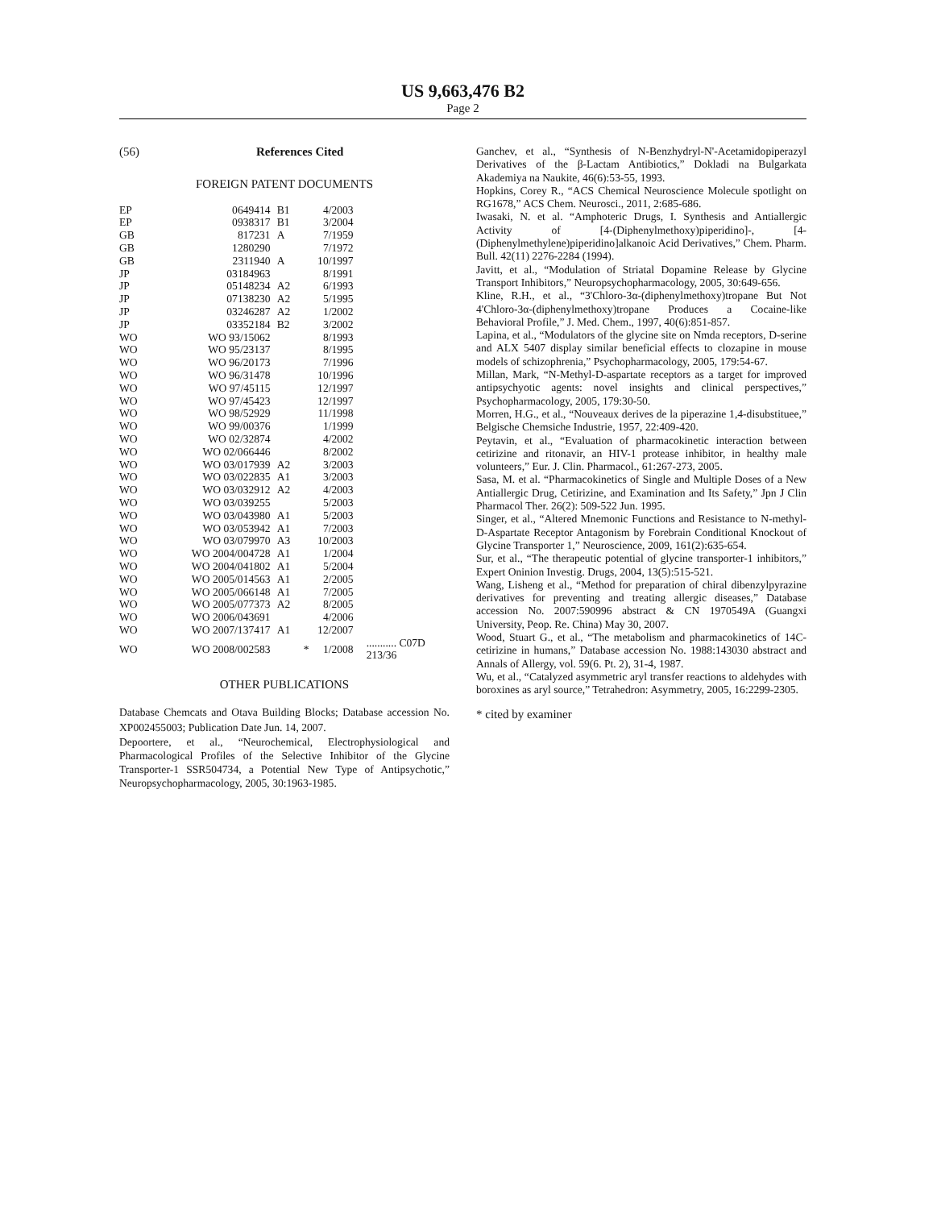US 9,663,476 B2
Page 2
(56) References Cited
FOREIGN PATENT DOCUMENTS
| EP | 0649414 | B1 | 4/2003 | |
| EP | 0938317 | B1 | 3/2004 | |
| GB | 817231 | A | 7/1959 | |
| GB | 1280290 | | 7/1972 | |
| GB | 2311940 | A | 10/1997 | |
| JP | 03184963 | | 8/1991 | |
| JP | 05148234 | A2 | 6/1993 | |
| JP | 07138230 | A2 | 5/1995 | |
| JP | 03246287 | A2 | 1/2002 | |
| JP | 03352184 | B2 | 3/2002 | |
| WO | WO 93/15062 | | 8/1993 | |
| WO | WO 95/23137 | | 8/1995 | |
| WO | WO 96/20173 | | 7/1996 | |
| WO | WO 96/31478 | | 10/1996 | |
| WO | WO 97/45115 | | 12/1997 | |
| WO | WO 97/45423 | | 12/1997 | |
| WO | WO 98/52929 | | 11/1998 | |
| WO | WO 99/00376 | | 1/1999 | |
| WO | WO 02/32874 | | 4/2002 | |
| WO | WO 02/066446 | | 8/2002 | |
| WO | WO 03/017939 | A2 | 3/2003 | |
| WO | WO 03/022835 | A1 | 3/2003 | |
| WO | WO 03/032912 | A2 | 4/2003 | |
| WO | WO 03/039255 | | 5/2003 | |
| WO | WO 03/043980 | A1 | 5/2003 | |
| WO | WO 03/053942 | A1 | 7/2003 | |
| WO | WO 03/079970 | A3 | 10/2003 | |
| WO | WO 2004/004728 | A1 | 1/2004 | |
| WO | WO 2004/041802 | A1 | 5/2004 | |
| WO | WO 2005/014563 | A1 | 2/2005 | |
| WO | WO 2005/066148 | A1 | 7/2005 | |
| WO | WO 2005/077373 | A2 | 8/2005 | |
| WO | WO 2006/043691 | | 4/2006 | |
| WO | WO 2007/137417 | A1 | 12/2007 | |
| WO | WO 2008/002583 | * | 1/2008 | ........... C07D 213/36 |
OTHER PUBLICATIONS
Database Chemcats and Otava Building Blocks; Database accession No. XP002455003; Publication Date Jun. 14, 2007.
Depoortere, et al., “Neurochemical, Electrophysiological and Pharmacological Profiles of the Selective Inhibitor of the Glycine Transporter-1 SSR504734, a Potential New Type of Antipsychotic,” Neuropsychopharmacology, 2005, 30:1963-1985.
Ganchev, et al., “Synthesis of N-Benzhydryl-N'-Acetamidopiperazyl Derivatives of the β-Lactam Antibiotics,” Dokladi na Bulgarkata Akademiya na Naukite, 46(6):53-55, 1993.
Hopkins, Corey R., “ACS Chemical Neuroscience Molecule spotlight on RG1678,” ACS Chem. Neurosci., 2011, 2:685-686.
Iwasaki, N. et al. “Amphoteric Drugs, I. Synthesis and Antiallergic Activity of [4-(Diphenylmethoxy)piperidino]-, [4-(Diphenylmethylene)piperidino]alkanoic Acid Derivatives,” Chem. Pharm. Bull. 42(11) 2276-2284 (1994).
Javitt, et al., “Modulation of Striatal Dopamine Release by Glycine Transport Inhibitors,” Neuropsychopharmacology, 2005, 30:649-656.
Kline, R.H., et al., “3'Chloro-3α-(diphenylmethoxy)tropane But Not 4'Chloro-3α-(diphenylmethoxy)tropane Produces a Cocaine-like Behavioral Profile,” J. Med. Chem., 1997, 40(6):851-857.
Lapina, et al., “Modulators of the glycine site on Nmda receptors, D-serine and ALX 5407 display similar beneficial effects to clozapine in mouse models of schizophrenia,” Psychopharmacology, 2005, 179:54-67.
Millan, Mark, “N-Methyl-D-aspartate receptors as a target for improved antipsychyotic agents: novel insights and clinical perspectives,” Psychopharmacology, 2005, 179:30-50.
Morren, H.G., et al., “Nouveaux derives de la piperazine 1,4-disubstituee,” Belgische Chemsiche Industrie, 1957, 22:409-420.
Peytavin, et al., “Evaluation of pharmacokinetic interaction between cetirizine and ritonavir, an HIV-1 protease inhibitor, in healthy male volunteers,” Eur. J. Clin. Pharmacol., 61:267-273, 2005.
Sasa, M. et al. “Pharmacokinetics of Single and Multiple Doses of a New Antiallergic Drug, Cetirizine, and Examination and Its Safety,” Jpn J Clin Pharmacol Ther. 26(2): 509-522 Jun. 1995.
Singer, et al., “Altered Mnemonic Functions and Resistance to N-methyl-D-Aspartate Receptor Antagonism by Forebrain Conditional Knockout of Glycine Transporter 1,” Neuroscience, 2009, 161(2):635-654.
Sur, et al., “The therapeutic potential of glycine transporter-1 inhibitors,” Expert Oninion Investig. Drugs, 2004, 13(5):515-521.
Wang, Lisheng et al., “Method for preparation of chiral dibenzylpyrazine derivatives for preventing and treating allergic diseases,” Database accession No. 2007:590996 abstract & CN 1970549A (Guangxi University, Peop. Re. China) May 30, 2007.
Wood, Stuart G., et al., “The metabolism and pharmacokinetics of 14C-cetirizine in humans,” Database accession No. 1988:143030 abstract and Annals of Allergy, vol. 59(6. Pt. 2), 31-4, 1987.
Wu, et al., “Catalyzed asymmetric aryl transfer reactions to aldehydes with boroxines as aryl source,” Tetrahedron: Asymmetry, 2005, 16:2299-2305.
* cited by examiner